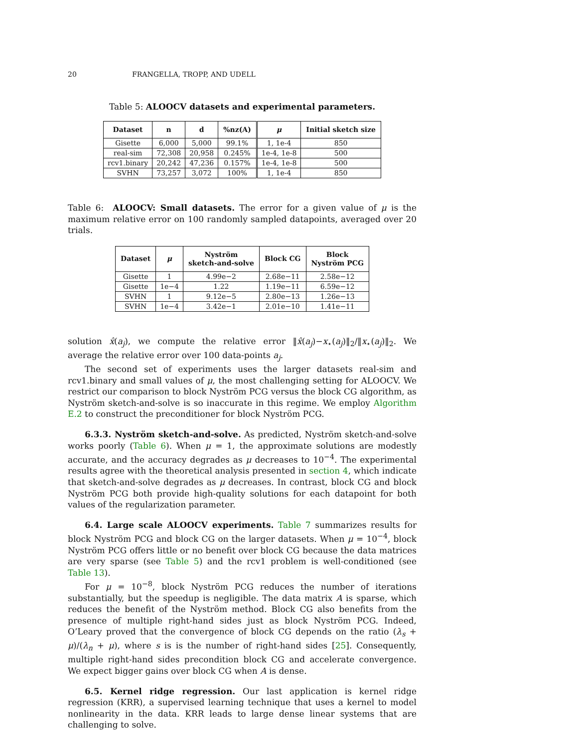20 FRANGELLA, TROPP, AND UDELL
Table 5: ALOOCV datasets and experimental parameters.
| Dataset | n | d | % nz(A) | μ | Initial sketch size |
| --- | --- | --- | --- | --- | --- |
| Gisette | 6,000 | 5,000 | 99.1% | 1, 1e-4 | 850 |
| real-sim | 72,308 | 20,958 | 0.245% | 1e-4, 1e-8 | 500 |
| rcv1.binary | 20,242 | 47,236 | 0.157% | 1e-4, 1e-8 | 500 |
| SVHN | 73,257 | 3,072 | 100% | 1, 1e-4 | 850 |
Table 6: ALOOCV: Small datasets. The error for a given value of μ is the maximum relative error on 100 randomly sampled datapoints, averaged over 20 trials.
| Dataset | μ | Nyström sketch-and-solve | Block CG | Block Nyström PCG |
| --- | --- | --- | --- | --- |
| Gisette | 1 | 4.99e−2 | 2.68e−11 | 2.58e−12 |
| Gisette | 1e−4 | 1.22 | 1.19e−11 | 6.59e−12 |
| SVHN | 1 | 9.12e−5 | 2.80e−13 | 1.26e−13 |
| SVHN | 1e−4 | 3.42e−1 | 2.01e−10 | 1.41e−11 |
solution x̂(a<sub>j</sub>), we compute the relative error ‖x̂(a<sub>j</sub>)−x<sub>⋆</sub>(a<sub>j</sub>)‖<sub>2</sub>/‖x<sub>⋆</sub>(a<sub>j</sub>)‖<sub>2</sub>. We average the relative error over 100 data-points a<sub>j</sub>.
The second set of experiments uses the larger datasets real-sim and rcv1.binary and small values of μ, the most challenging setting for ALOOCV. We restrict our comparison to block Nyström PCG versus the block CG algorithm, as Nyström sketch-and-solve is so inaccurate in this regime. We employ Algorithm E.2 to construct the preconditioner for block Nyström PCG.
6.3.3. Nyström sketch-and-solve. As predicted, Nyström sketch-and-solve works poorly (Table 6). When μ = 1, the approximate solutions are modestly accurate, and the accuracy degrades as μ decreases to 10<sup>−4</sup>. The experimental results agree with the theoretical analysis presented in section 4, which indicate that sketch-and-solve degrades as μ decreases. In contrast, block CG and block Nyström PCG both provide high-quality solutions for each datapoint for both values of the regularization parameter.
6.4. Large scale ALOOCV experiments. Table 7 summarizes results for block Nyström PCG and block CG on the larger datasets. When μ = 10<sup>−4</sup>, block Nyström PCG offers little or no benefit over block CG because the data matrices are very sparse (see Table 5) and the rcv1 problem is well-conditioned (see Table 13).
For μ = 10<sup>−8</sup>, block Nyström PCG reduces the number of iterations substantially, but the speedup is negligible. The data matrix A is sparse, which reduces the benefit of the Nyström method. Block CG also benefits from the presence of multiple right-hand sides just as block Nyström PCG. Indeed, O’Leary proved that the convergence of block CG depends on the ratio (λ<sub>s</sub> + μ)/(λ<sub>n</sub> + μ), where s is is the number of right-hand sides [25]. Consequently, multiple right-hand sides precondition block CG and accelerate convergence. We expect bigger gains over block CG when A is dense.
6.5. Kernel ridge regression. Our last application is kernel ridge regression (KRR), a supervised learning technique that uses a kernel to model nonlinearity in the data. KRR leads to large dense linear systems that are challenging to solve.